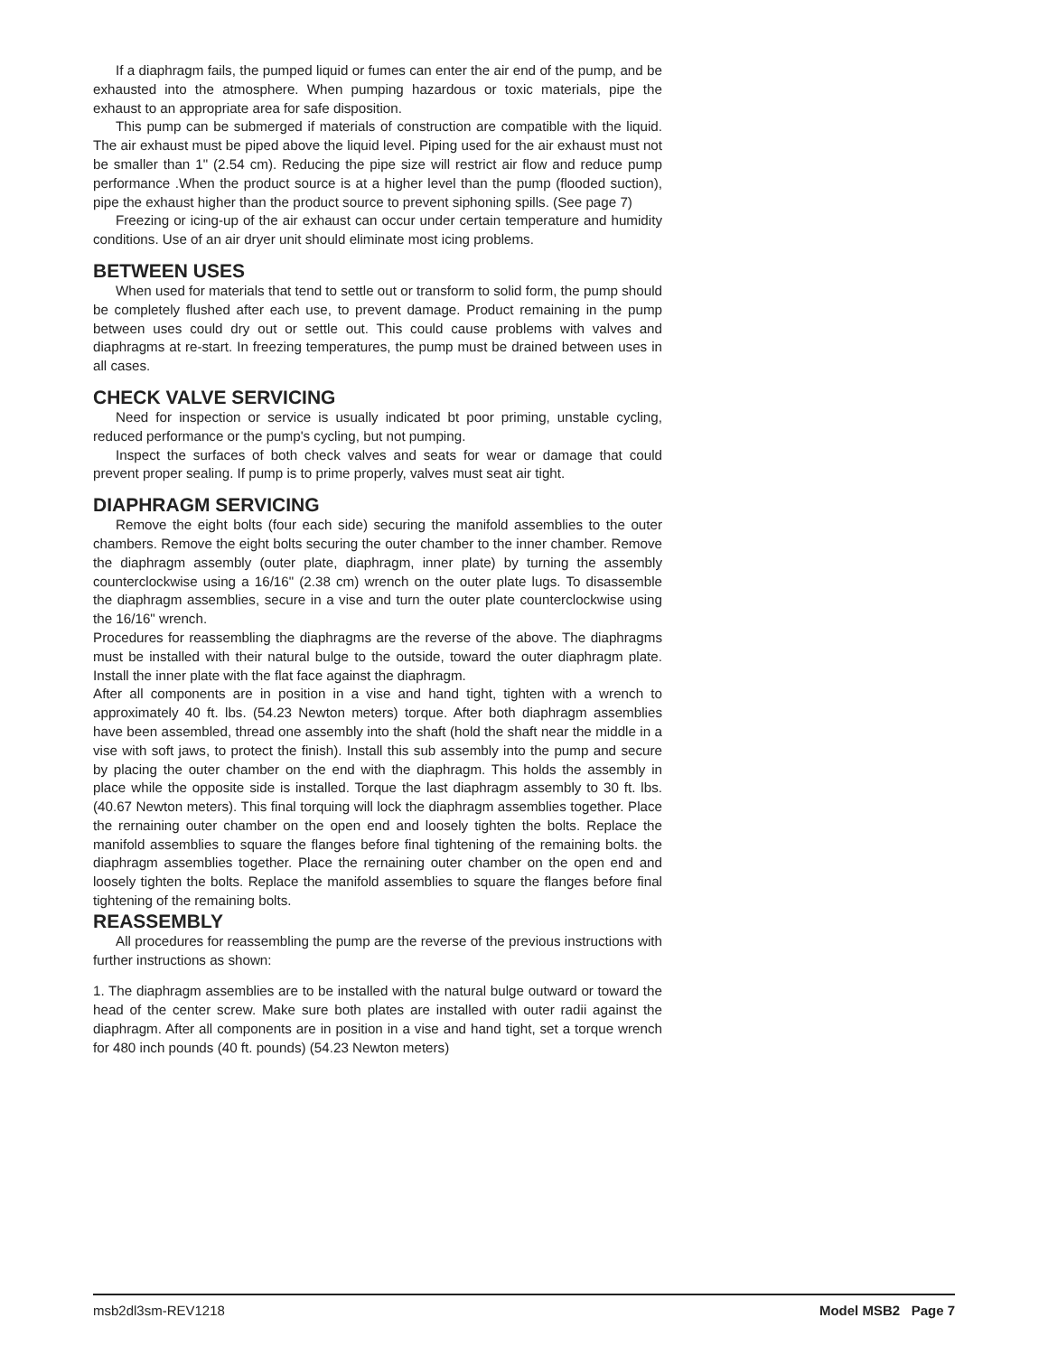If a diaphragm fails, the pumped liquid or fumes can enter the air end of the pump, and be exhausted into the atmosphere. When pumping hazardous or toxic materials, pipe the exhaust to an appropriate area for safe disposition.
This pump can be submerged if materials of construction are compatible with the liquid. The air exhaust must be piped above the liquid level. Piping used for the air exhaust must not be smaller than 1" (2.54 cm). Reducing the pipe size will restrict air flow and reduce pump performance .When the product source is at a higher level than the pump (flooded suction), pipe the exhaust higher than the product source to prevent siphoning spills. (See page 7)
Freezing or icing-up of the air exhaust can occur under certain temperature and humidity conditions. Use of an air dryer unit should eliminate most icing problems.
BETWEEN USES
When used for materials that tend to settle out or transform to solid form, the pump should be completely flushed after each use, to prevent damage. Product remaining in the pump between uses could dry out or settle out. This could cause problems with valves and diaphragms at re-start. In freezing temperatures, the pump must be drained between uses in all cases.
CHECK VALVE SERVICING
Need for inspection or service is usually indicated bt poor priming, unstable cycling, reduced performance or the pump's cycling, but not pumping.
Inspect the surfaces of both check valves and seats for wear or damage that could prevent proper sealing. If pump is to prime properly, valves must seat air tight.
DIAPHRAGM SERVICING
Remove the eight bolts (four each side) securing the manifold assemblies to the outer chambers. Remove the eight bolts securing the outer chamber to the inner chamber. Remove the diaphragm assembly (outer plate, diaphragm, inner plate) by turning the assembly counterclockwise using a 16/16" (2.38 cm) wrench on the outer plate lugs. To disassemble the diaphragm assemblies, secure in a vise and turn the outer plate counterclockwise using the 16/16" wrench.
Procedures for reassembling the diaphragms are the reverse of the above. The diaphragms must be installed with their natural bulge to the outside, toward the outer diaphragm plate. Install the inner plate with the flat face against the diaphragm.
After all components are in position in a vise and hand tight, tighten with a wrench to approximately 40 ft. lbs. (54.23 Newton meters) torque. After both diaphragm assemblies have been assembled, thread one assembly into the shaft (hold the shaft near the middle in a vise with soft jaws, to protect the finish). Install this sub assembly into the pump and secure by placing the outer chamber on the end with the diaphragm. This holds the assembly in place while the opposite side is installed. Torque the last diaphragm assembly to 30 ft. lbs. (40.67 Newton meters). This final torquing will lock the diaphragm assemblies together. Place the rernaining outer chamber on the open end and loosely tighten the bolts. Replace the manifold assemblies to square the flanges before final tightening of the remaining bolts. the diaphragm assemblies together. Place the rernaining outer chamber on the open end and loosely tighten the bolts. Replace the manifold assemblies to square the flanges before final tightening of the remaining bolts.
REASSEMBLY
All procedures for reassembling the pump are the reverse of the previous instructions with further instructions as shown:
1. The diaphragm assemblies are to be installed with the natural bulge outward or toward the head of the center screw. Make sure both plates are installed with outer radii against the diaphragm. After all components are in position in a vise and hand tight, set a torque wrench for 480 inch pounds (40 ft. pounds) (54.23 Newton meters)
msb2dl3sm-REV1218 Model MSB2 Page 7